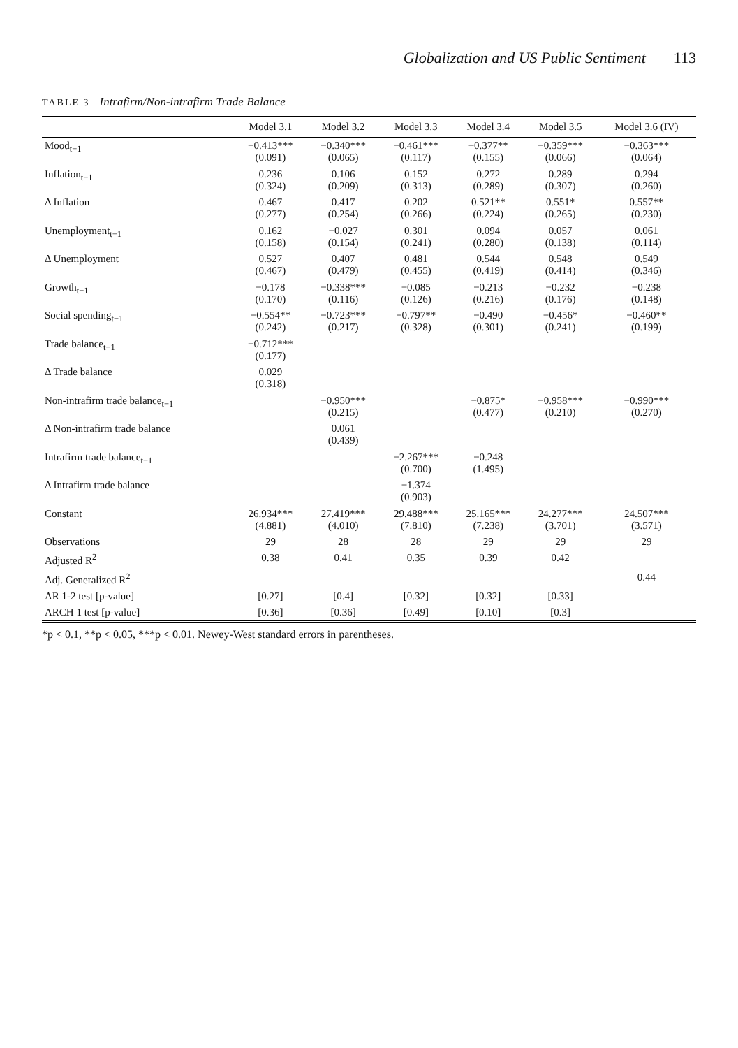Globalization and US Public Sentiment 113
TABLE 3 Intrafirm/Non-intrafirm Trade Balance
| | Model 3.1 | Model 3.2 | Model 3.3 | Model 3.4 | Model 3.5 | Model 3.6 (IV) |
| --- | --- | --- | --- | --- | --- | --- |
| Mood<sub>t−1</sub> | −0.413*** (0.091) | −0.340*** (0.065) | −0.461*** (0.117) | −0.377** (0.155) | −0.359*** (0.066) | −0.363*** (0.064) |
| Inflation<sub>t−1</sub> | 0.236 (0.324) | 0.106 (0.209) | 0.152 (0.313) | 0.272 (0.289) | 0.289 (0.307) | 0.294 (0.260) |
| Δ Inflation | 0.467 (0.277) | 0.417 (0.254) | 0.202 (0.266) | 0.521** (0.224) | 0.551* (0.265) | 0.557** (0.230) |
| Unemployment<sub>t−1</sub> | 0.162 (0.158) | −0.027 (0.154) | 0.301 (0.241) | 0.094 (0.280) | 0.057 (0.138) | 0.061 (0.114) |
| Δ Unemployment | 0.527 (0.467) | 0.407 (0.479) | 0.481 (0.455) | 0.544 (0.419) | 0.548 (0.414) | 0.549 (0.346) |
| Growth<sub>t−1</sub> | −0.178 (0.170) | −0.338*** (0.116) | −0.085 (0.126) | −0.213 (0.216) | −0.232 (0.176) | −0.238 (0.148) |
| Social spending<sub>t−1</sub> | −0.554** (0.242) | −0.723*** (0.217) | −0.797** (0.328) | −0.490 (0.301) | −0.456* (0.241) | −0.460** (0.199) |
| Trade balance<sub>t−1</sub> | −0.712*** (0.177) | | | | | |
| Δ Trade balance | 0.029 (0.318) | | | | | |
| Non-intrafirm trade balance<sub>t−1</sub> | | −0.950*** (0.215) | | −0.875* (0.477) | −0.958*** (0.210) | −0.990*** (0.270) |
| Δ Non-intrafirm trade balance | | 0.061 (0.439) | | | | |
| Intrafirm trade balance<sub>t−1</sub> | | | −2.267*** (0.700) | −0.248 (1.495) | | |
| Δ Intrafirm trade balance | | | −1.374 (0.903) | | | |
| Constant | 26.934*** (4.881) | 27.419*** (4.010) | 29.488*** (7.810) | 25.165*** (7.238) | 24.277*** (3.701) | 24.507*** (3.571) |
| Observations | 29 | 28 | 28 | 29 | 29 | 29 |
| Adjusted R<sup>2</sup> | 0.38 | 0.41 | 0.35 | 0.39 | 0.42 | |
| Adj. Generalized R<sup>2</sup> | | | | | | 0.44 |
| AR 1-2 test [p-value] | [0.27] | [0.4] | [0.32] | [0.32] | [0.33] | |
| ARCH 1 test [p-value] | [0.36] | [0.36] | [0.49] | [0.10] | [0.3] | |
*p < 0.1, **p < 0.05, ***p < 0.01. Newey-West standard errors in parentheses.